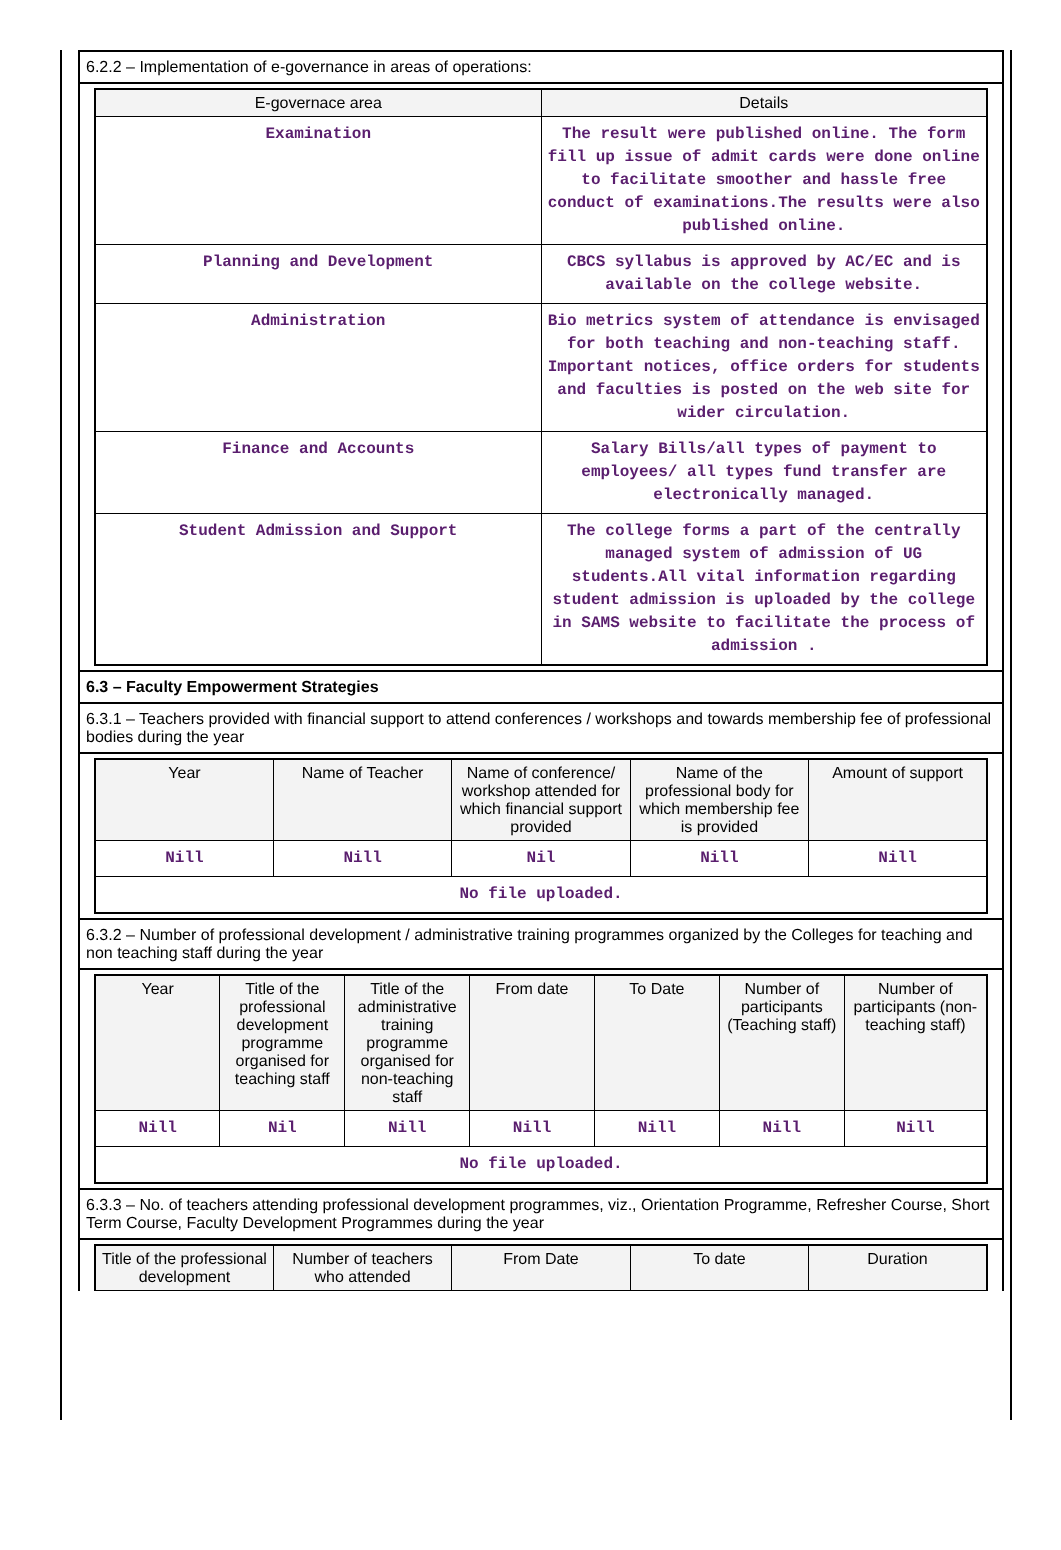6.2.2 – Implementation of e-governance in areas of operations:
| E-governace area | Details |
| --- | --- |
| Examination | The result were published online. The form fill up issue of admit cards were done online to facilitate smoother and hassle free conduct of examinations.The results were also published online. |
| Planning and Development | CBCS syllabus is approved by AC/EC and is available on the college website. |
| Administration | Bio metrics system of attendance is envisaged for both teaching and non-teaching staff. Important notices, office orders for students and faculties is posted on the web site for wider circulation. |
| Finance and Accounts | Salary Bills/all types of payment to employees/ all types fund transfer are electronically managed. |
| Student Admission and Support | The college forms a part of the centrally managed system of admission of UG students.All vital information regarding student admission is uploaded by the college in SAMS website to facilitate the process of admission . |
6.3 – Faculty Empowerment Strategies
6.3.1 – Teachers provided with financial support to attend conferences / workshops and towards membership fee of professional bodies during the year
| Year | Name of Teacher | Name of conference/ workshop attended for which financial support provided | Name of the professional body for which membership fee is provided | Amount of support |
| --- | --- | --- | --- | --- |
| Nill | Nill | Nil | Nill | Nill |
| No file uploaded. | | | | |
6.3.2 – Number of professional development / administrative training programmes organized by the Colleges for teaching and non teaching staff during the year
| Year | Title of the professional development programme organised for teaching staff | Title of the administrative training programme organised for non-teaching staff | From date | To Date | Number of participants (Teaching staff) | Number of participants (non-teaching staff) |
| --- | --- | --- | --- | --- | --- | --- |
| Nill | Nil | Nill | Nill | Nill | Nill | Nill |
| No file uploaded. | | | | | | |
6.3.3 – No. of teachers attending professional development programmes, viz., Orientation Programme, Refresher Course, Short Term Course, Faculty Development Programmes during the year
| Title of the professional development | Number of teachers who attended | From Date | To date | Duration |
| --- | --- | --- | --- | --- |